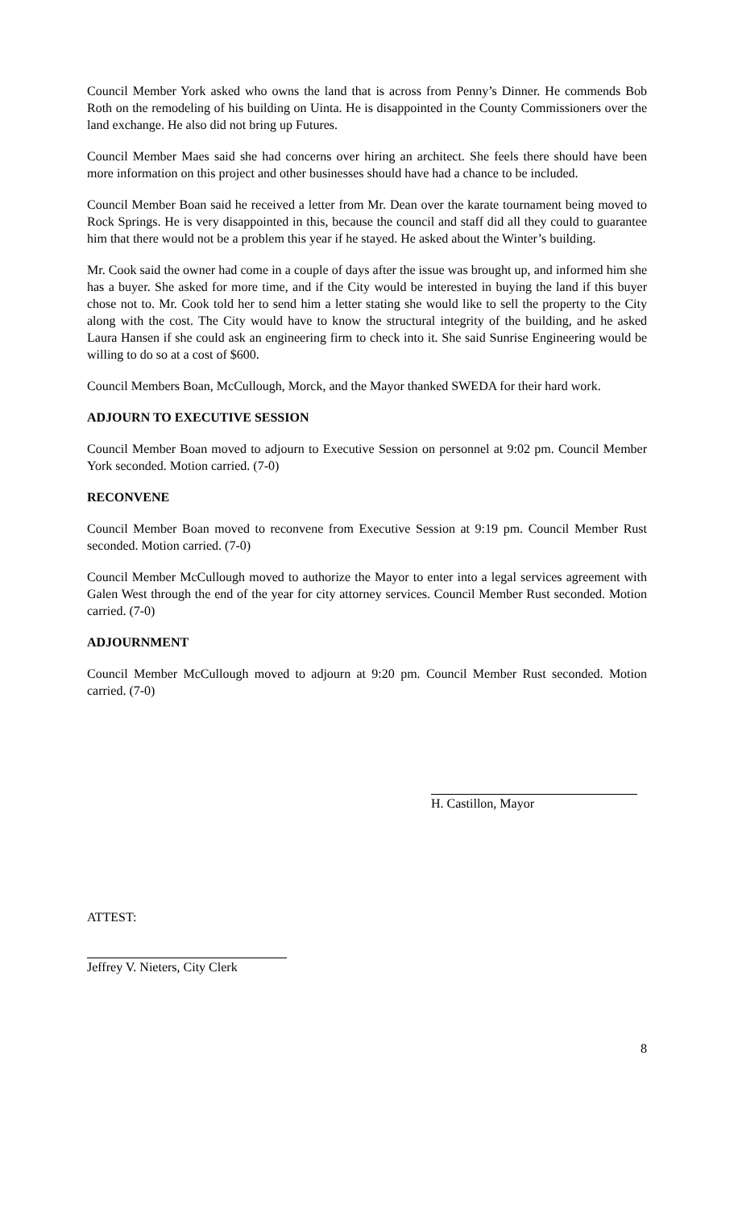Council Member York asked who owns the land that is across from Penny’s Dinner. He commends Bob Roth on the remodeling of his building on Uinta. He is disappointed in the County Commissioners over the land exchange. He also did not bring up Futures.
Council Member Maes said she had concerns over hiring an architect. She feels there should have been more information on this project and other businesses should have had a chance to be included.
Council Member Boan said he received a letter from Mr. Dean over the karate tournament being moved to Rock Springs. He is very disappointed in this, because the council and staff did all they could to guarantee him that there would not be a problem this year if he stayed. He asked about the Winter’s building.
Mr. Cook said the owner had come in a couple of days after the issue was brought up, and informed him she has a buyer. She asked for more time, and if the City would be interested in buying the land if this buyer chose not to. Mr. Cook told her to send him a letter stating she would like to sell the property to the City along with the cost. The City would have to know the structural integrity of the building, and he asked Laura Hansen if she could ask an engineering firm to check into it. She said Sunrise Engineering would be willing to do so at a cost of $600.
Council Members Boan, McCullough, Morck, and the Mayor thanked SWEDA for their hard work.
ADJOURN TO EXECUTIVE SESSION
Council Member Boan moved to adjourn to Executive Session on personnel at 9:02 pm. Council Member York seconded. Motion carried. (7-0)
RECONVENE
Council Member Boan moved to reconvene from Executive Session at 9:19 pm. Council Member Rust seconded. Motion carried. (7-0)
Council Member McCullough moved to authorize the Mayor to enter into a legal services agreement with Galen West through the end of the year for city attorney services. Council Member Rust seconded. Motion carried. (7-0)
ADJOURNMENT
Council Member McCullough moved to adjourn at 9:20 pm. Council Member Rust seconded. Motion carried. (7-0)
H. Castillon, Mayor
ATTEST:
Jeffrey V. Nieters, City Clerk
8